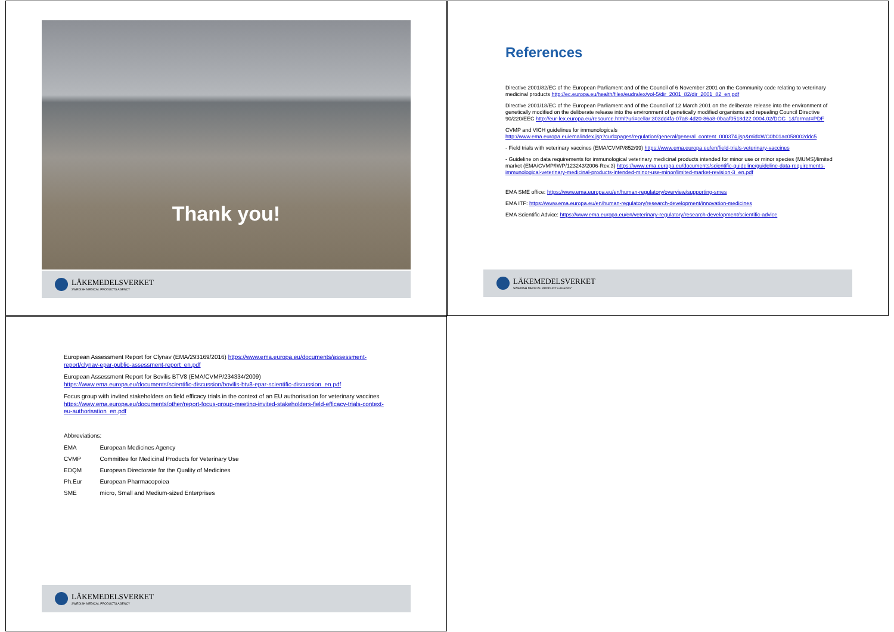Thank you!
LÄKEMEDELSVERKET
SWEDISH MEDICAL PRODUCTS AGENCY
References
Directive 2001/82/EC of the European Parliament and of the Council of 6 November 2001 on the Community code relating to veterinary medicinal products http://ec.europa.eu/health/files/eudralex/vol-5/dir_2001_82/dir_2001_82_en.pdf
Directive 2001/18/EC of the European Parliament and of the Council of 12 March 2001 on the deliberate release into the environment of genetically modified on the deliberate release into the environment of genetically modified organisms and repealing Council Directive 90/220/EEC http://eur-lex.europa.eu/resource.html?uri=cellar:303dd4fa-07a8-4d20-86a8-0baaf0518d22.0004.02/DOC_1&format=PDF
CVMP and VICH guidelines for immunologicals
http://www.ema.europa.eu/ema/index.jsp?curl=pages/regulation/general/general_content_000374.jsp&mid=WC0b01ac058002ddc5
- Field trials with veterinary vaccines (EMA/CVMP/852/99) https://www.ema.europa.eu/en/field-trials-veterinary-vaccines
- Guideline on data requirements for immunological veterinary medicinal products intended for minor use or minor species (MUMS)/limited market (EMA/CVMP/IWP/123243/2006-Rev.3) https://www.ema.europa.eu/documents/scientific-guideline/guideline-data-requirements-immunological-veterinary-medicinal-products-intended-minor-use-minor/limited-market-revision-3_en.pdf
EMA SME office: https://www.ema.europa.eu/en/human-regulatory/overview/supporting-smes
EMA ITF: https://www.ema.europa.eu/en/human-regulatory/research-development/innovation-medicines
EMA Scientific Advice: https://www.ema.europa.eu/en/veterinary-regulatory/research-development/scientific-advice
LÄKEMEDELSVERKET
SWEDISH MEDICAL PRODUCTS AGENCY
European Assessment Report for Clynav (EMA/293169/2016) https://www.ema.europa.eu/documents/assessment-report/clynav-epar-public-assessment-report_en.pdf
European Assessment Report for Bovilis BTV8 (EMA/CVMP/234334/2009)
https://www.ema.europa.eu/documents/scientific-discussion/bovilis-btv8-epar-scientific-discussion_en.pdf
Focus group with invited stakeholders on field efficacy trials in the context of an EU authorisation for veterinary vaccines https://www.ema.europa.eu/documents/other/report-focus-group-meeting-invited-stakeholders-field-efficacy-trials-context-eu-authorisation_en.pdf
Abbreviations:
| EMA | European Medicines Agency |
| CVMP | Committee for Medicinal Products for Veterinary Use |
| EDQM | European Directorate for the Quality of Medicines |
| Ph.Eur | European Pharmacopoiea |
| SME | micro, Small and Medium-sized Enterprises |
LÄKEMEDELSVERKET
SWEDISH MEDICAL PRODUCTS AGENCY